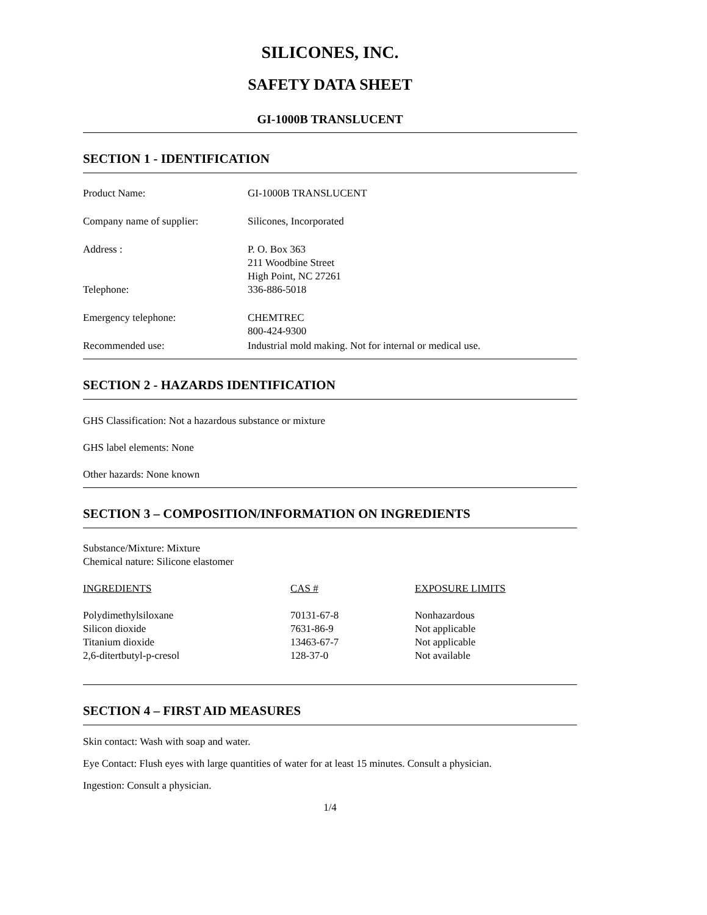SILICONES, INC.
SAFETY DATA SHEET
GI-1000B TRANSLUCENT
SECTION 1 - IDENTIFICATION
| Product Name: | GI-1000B TRANSLUCENT |
| Company name of supplier: | Silicones, Incorporated |
| Address : | P. O. Box 363 211 Woodbine Street High Point, NC 27261 |
| Telephone: | 336-886-5018 |
| Emergency telephone: | CHEMTREC 800-424-9300 |
| Recommended use: | Industrial mold making. Not for internal or medical use. |
SECTION 2 - HAZARDS IDENTIFICATION
GHS Classification: Not a hazardous substance or mixture
GHS label elements: None
Other hazards: None known
SECTION 3 – COMPOSITION/INFORMATION ON INGREDIENTS
Substance/Mixture: Mixture
Chemical nature: Silicone elastomer
| INGREDIENTS | CAS # | EXPOSURE LIMITS |
| Polydimethylsiloxane | 70131-67-8 | Nonhazardous |
| Silicon dioxide | 7631-86-9 | Not applicable |
| Titanium dioxide | 13463-67-7 | Not applicable |
| 2,6-ditertbutyl-p-cresol | 128-37-0 | Not available |
SECTION 4 – FIRST AID MEASURES
Skin contact: Wash with soap and water.
Eye Contact: Flush eyes with large quantities of water for at least 15 minutes. Consult a physician.
Ingestion: Consult a physician.
1/4